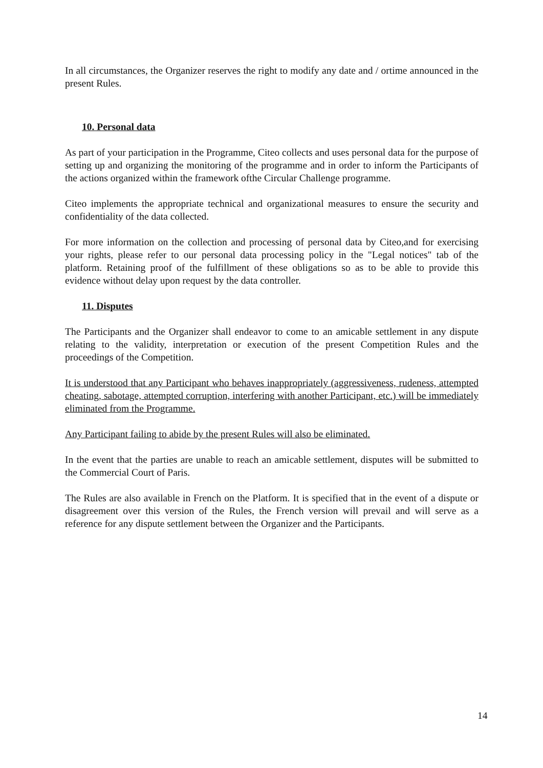In all circumstances, the Organizer reserves the right to modify any date and / ortime announced in the present Rules.
10. Personal data
As part of your participation in the Programme, Citeo collects and uses personal data for the purpose of setting up and organizing the monitoring of the programme and in order to inform the Participants of the actions organized within the framework ofthe Circular Challenge programme.
Citeo implements the appropriate technical and organizational measures to ensure the security and confidentiality of the data collected.
For more information on the collection and processing of personal data by Citeo,and for exercising your rights, please refer to our personal data processing policy in the "Legal notices" tab of the platform. Retaining proof of the fulfillment of these obligations so as to be able to provide this evidence without delay upon request by the data controller.
11. Disputes
The Participants and the Organizer shall endeavor to come to an amicable settlement in any dispute relating to the validity, interpretation or execution of the present Competition Rules and the proceedings of the Competition.
It is understood that any Participant who behaves inappropriately (aggressiveness, rudeness, attempted cheating, sabotage, attempted corruption, interfering with another Participant, etc.) will be immediately eliminated from the Programme.
Any Participant failing to abide by the present Rules will also be eliminated.
In the event that the parties are unable to reach an amicable settlement, disputes will be submitted to the Commercial Court of Paris.
The Rules are also available in French on the Platform. It is specified that in the event of a dispute or disagreement over this version of the Rules, the French version will prevail and will serve as a reference for any dispute settlement between the Organizer and the Participants.
14